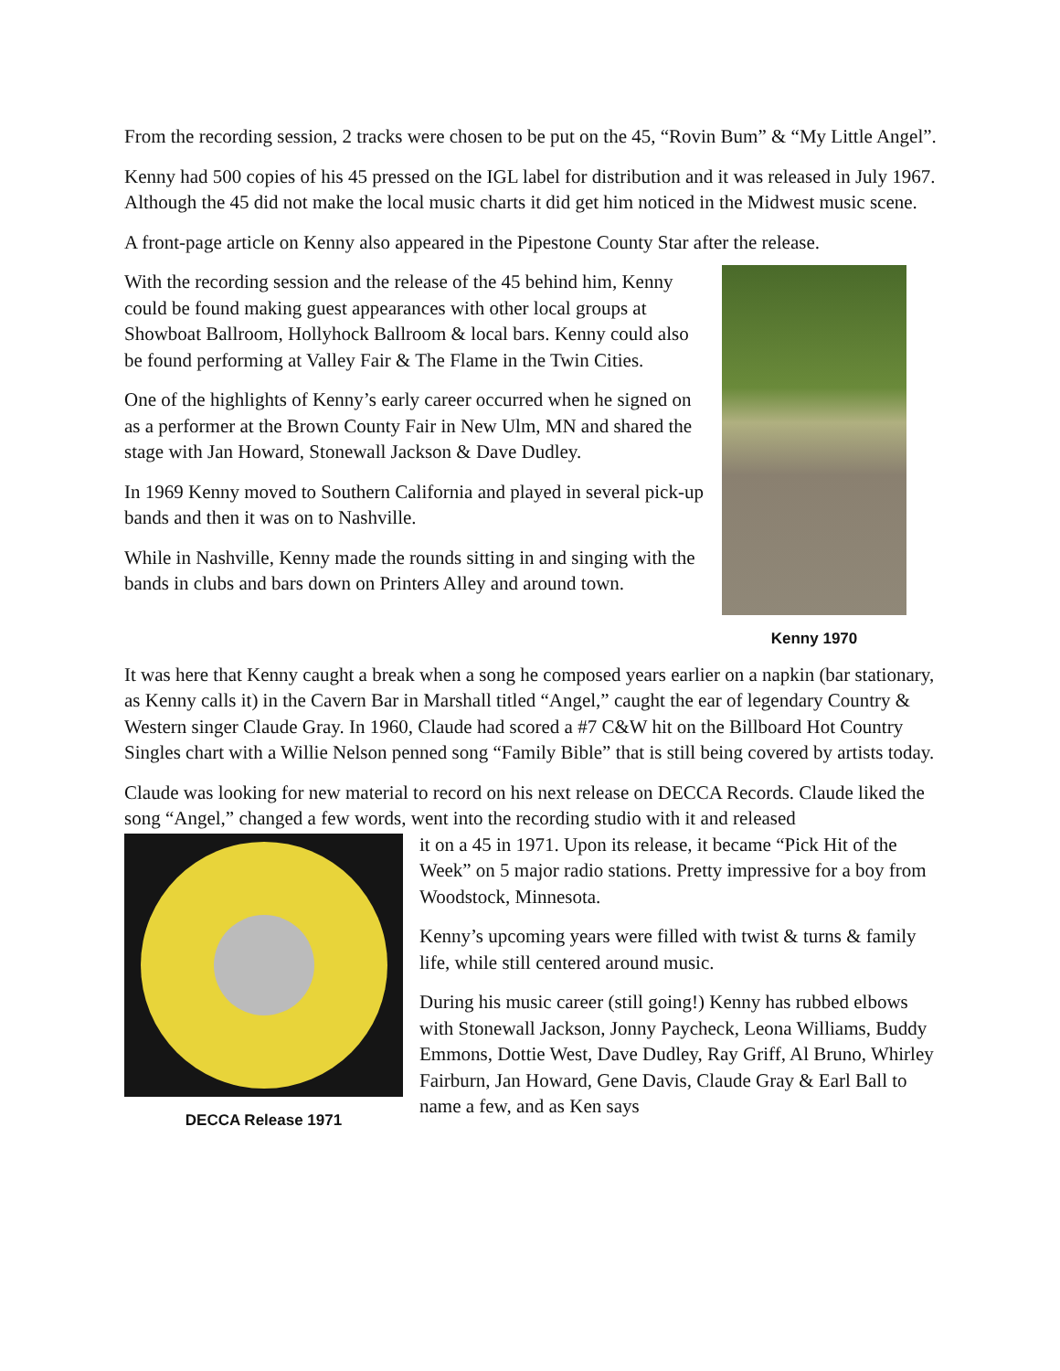From the recording session, 2 tracks were chosen to be put on the 45, “Rovin Bum” & “My Little Angel”.
Kenny had 500 copies of his 45 pressed on the IGL label for distribution and it was released in July 1967. Although the 45 did not make the local music charts it did get him noticed in the Midwest music scene.
A front-page article on Kenny also appeared in the Pipestone County Star after the release.
Kenny 1970
With the recording session and the release of the 45 behind him, Kenny could be found making guest appearances with other local groups at Showboat Ballroom, Hollyhock Ballroom & local bars. Kenny could also be found performing at Valley Fair & The Flame in the Twin Cities.
One of the highlights of Kenny’s early career occurred when he signed on as a performer at the Brown County Fair in New Ulm, MN and shared the stage with Jan Howard, Stonewall Jackson & Dave Dudley.
In 1969 Kenny moved to Southern California and played in several pick-up bands and then it was on to Nashville.
While in Nashville, Kenny made the rounds sitting in and singing with the bands in clubs and bars down on Printers Alley and around town.
It was here that Kenny caught a break when a song he composed years earlier on a napkin (bar stationary, as Kenny calls it) in the Cavern Bar in Marshall titled “Angel,” caught the ear of legendary Country & Western singer Claude Gray. In 1960, Claude had scored a #7 C&W hit on the Billboard Hot Country Singles chart with a Willie Nelson penned song “Family Bible” that is still being covered by artists today.
Claude was looking for new material to record on his next release on DECCA Records. Claude liked the song “Angel,” changed a few words, went into the recording studio with it and released
DECCA Release 1971
it on a 45 in 1971. Upon its release, it became “Pick Hit of the Week” on 5 major radio stations. Pretty impressive for a boy from Woodstock, Minnesota.
Kenny’s upcoming years were filled with twist & turns & family life, while still centered around music.
During his music career (still going!) Kenny has rubbed elbows with Stonewall Jackson, Jonny Paycheck, Leona Williams, Buddy Emmons, Dottie West, Dave Dudley, Ray Griff, Al Bruno, Whirley Fairburn, Jan Howard, Gene Davis, Claude Gray & Earl Ball to name a few, and as Ken says